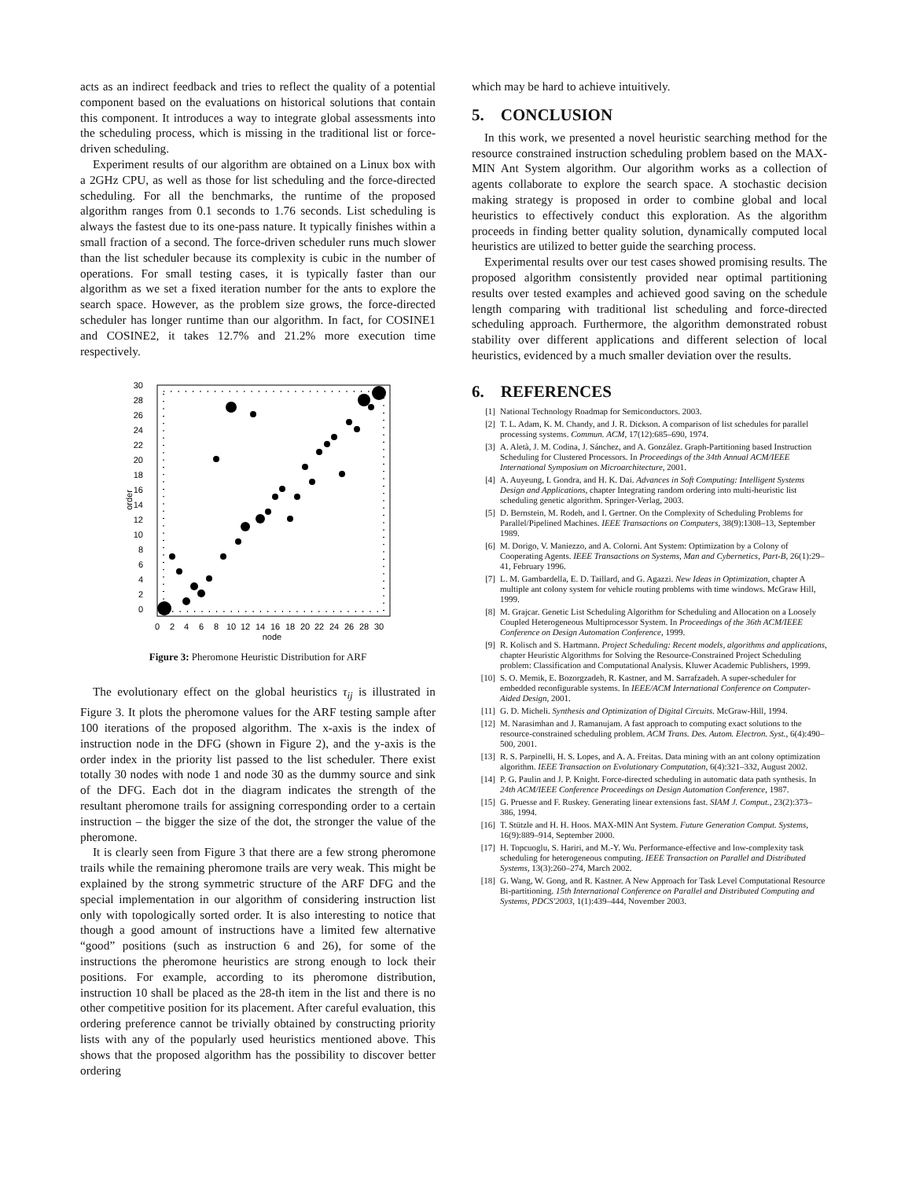acts as an indirect feedback and tries to reflect the quality of a potential component based on the evaluations on historical solutions that contain this component. It introduces a way to integrate global assessments into the scheduling process, which is missing in the traditional list or force-driven scheduling.
Experiment results of our algorithm are obtained on a Linux box with a 2GHz CPU, as well as those for list scheduling and the force-directed scheduling. For all the benchmarks, the runtime of the proposed algorithm ranges from 0.1 seconds to 1.76 seconds. List scheduling is always the fastest due to its one-pass nature. It typically finishes within a small fraction of a second. The force-driven scheduler runs much slower than the list scheduler because its complexity is cubic in the number of operations. For small testing cases, it is typically faster than our algorithm as we set a fixed iteration number for the ants to explore the search space. However, as the problem size grows, the force-directed scheduler has longer runtime than our algorithm. In fact, for COSINE1 and COSINE2, it takes 12.7% and 21.2% more execution time respectively.
30
28
26
24
22
20
18
16
14
12
10
8
6
4
2
0
0
2
4
6
8
10
12
14
16
18
20
22
24
26
28
30
node
order
Figure 3: Pheromone Heuristic Distribution for ARF
The evolutionary effect on the global heuristics τ<sub>ij</sub> is illustrated in Figure 3. It plots the pheromone values for the ARF testing sample after 100 iterations of the proposed algorithm. The x-axis is the index of instruction node in the DFG (shown in Figure 2), and the y-axis is the order index in the priority list passed to the list scheduler. There exist totally 30 nodes with node 1 and node 30 as the dummy source and sink of the DFG. Each dot in the diagram indicates the strength of the resultant pheromone trails for assigning corresponding order to a certain instruction – the bigger the size of the dot, the stronger the value of the pheromone.
It is clearly seen from Figure 3 that there are a few strong pheromone trails while the remaining pheromone trails are very weak. This might be explained by the strong symmetric structure of the ARF DFG and the special implementation in our algorithm of considering instruction list only with topologically sorted order. It is also interesting to notice that though a good amount of instructions have a limited few alternative “good” positions (such as instruction 6 and 26), for some of the instructions the pheromone heuristics are strong enough to lock their positions. For example, according to its pheromone distribution, instruction 10 shall be placed as the 28-th item in the list and there is no other competitive position for its placement. After careful evaluation, this ordering preference cannot be trivially obtained by constructing priority lists with any of the popularly used heuristics mentioned above. This shows that the proposed algorithm has the possibility to discover better ordering
which may be hard to achieve intuitively.
5. CONCLUSION
In this work, we presented a novel heuristic searching method for the resource constrained instruction scheduling problem based on the MAX-MIN Ant System algorithm. Our algorithm works as a collection of agents collaborate to explore the search space. A stochastic decision making strategy is proposed in order to combine global and local heuristics to effectively conduct this exploration. As the algorithm proceeds in finding better quality solution, dynamically computed local heuristics are utilized to better guide the searching process.
Experimental results over our test cases showed promising results. The proposed algorithm consistently provided near optimal partitioning results over tested examples and achieved good saving on the schedule length comparing with traditional list scheduling and force-directed scheduling approach. Furthermore, the algorithm demonstrated robust stability over different applications and different selection of local heuristics, evidenced by a much smaller deviation over the results.
6. REFERENCES
[1] National Technology Roadmap for Semiconductors. 2003.
[2] T. L. Adam, K. M. Chandy, and J. R. Dickson. A comparison of list schedules for parallel processing systems. Commun. ACM, 17(12):685–690, 1974.
[3] A. Aletà, J. M. Codina, J. Sánchez, and A. González. Graph-Partitioning based Instruction Scheduling for Clustered Processors. In Proceedings of the 34th Annual ACM/IEEE International Symposium on Microarchitecture, 2001.
[4] A. Auyeung, I. Gondra, and H. K. Dai. Advances in Soft Computing: Intelligent Systems Design and Applications, chapter Integrating random ordering into multi-heuristic list scheduling genetic algorithm. Springer-Verlag, 2003.
[5] D. Bernstein, M. Rodeh, and I. Gertner. On the Complexity of Scheduling Problems for Parallel/Pipelined Machines. IEEE Transactions on Computers, 38(9):1308–13, September 1989.
[6] M. Dorigo, V. Maniezzo, and A. Colorni. Ant System: Optimization by a Colony of Cooperating Agents. IEEE Transactions on Systems, Man and Cybernetics, Part-B, 26(1):29–41, February 1996.
[7] L. M. Gambardella, E. D. Taillard, and G. Agazzi. New Ideas in Optimization, chapter A multiple ant colony system for vehicle routing problems with time windows. McGraw Hill, 1999.
[8] M. Grajcar. Genetic List Scheduling Algorithm for Scheduling and Allocation on a Loosely Coupled Heterogeneous Multiprocessor System. In Proceedings of the 36th ACM/IEEE Conference on Design Automation Conference, 1999.
[9] R. Kolisch and S. Hartmann. Project Scheduling: Recent models, algorithms and applications, chapter Heuristic Algorithms for Solving the Resource-Constrained Project Scheduling problem: Classification and Computational Analysis. Kluwer Academic Publishers, 1999.
[10] S. O. Memik, E. Bozorgzadeh, R. Kastner, and M. Sarrafzadeh. A super-scheduler for embedded reconfigurable systems. In IEEE/ACM International Conference on Computer-Aided Design, 2001.
[11] G. D. Micheli. Synthesis and Optimization of Digital Circuits. McGraw-Hill, 1994.
[12] M. Narasimhan and J. Ramanujam. A fast approach to computing exact solutions to the resource-constrained scheduling problem. ACM Trans. Des. Autom. Electron. Syst., 6(4):490–500, 2001.
[13] R. S. Parpinelli, H. S. Lopes, and A. A. Freitas. Data mining with an ant colony optimization algorithm. IEEE Transaction on Evolutionary Computation, 6(4):321–332, August 2002.
[14] P. G. Paulin and J. P. Knight. Force-directed scheduling in automatic data path synthesis. In 24th ACM/IEEE Conference Proceedings on Design Automation Conference, 1987.
[15] G. Pruesse and F. Ruskey. Generating linear extensions fast. SIAM J. Comput., 23(2):373–386, 1994.
[16] T. Stützle and H. H. Hoos. MAX-MIN Ant System. Future Generation Comput. Systems, 16(9):889–914, September 2000.
[17] H. Topcuoglu, S. Hariri, and M.-Y. Wu. Performance-effective and low-complexity task scheduling for heterogeneous computing. IEEE Transaction on Parallel and Distributed Systems, 13(3):260–274, March 2002.
[18] G. Wang, W. Gong, and R. Kastner. A New Approach for Task Level Computational Resource Bi-partitioning. 15th International Conference on Parallel and Distributed Computing and Systems, PDCS'2003, 1(1):439–444, November 2003.